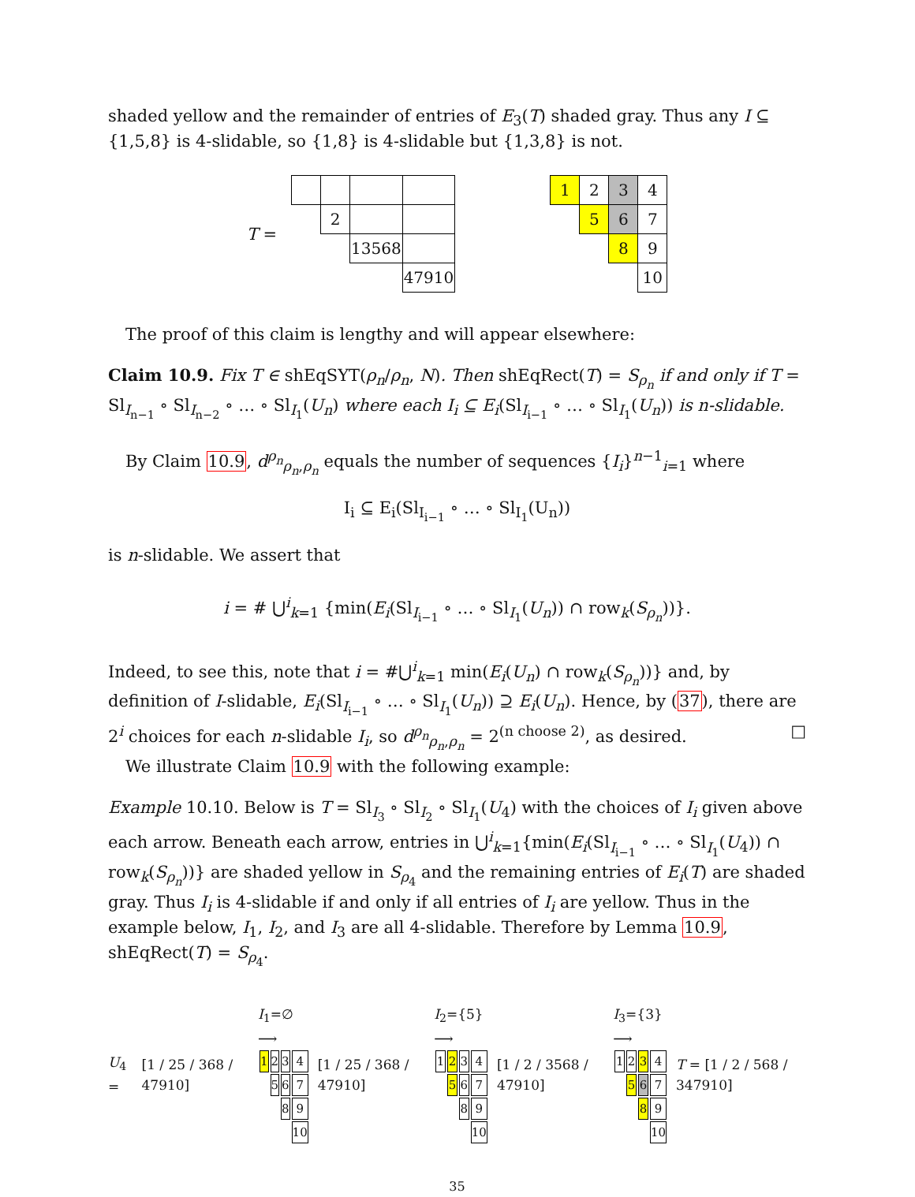shaded yellow and the remainder of entries of E<sub>3</sub>(T) shaded gray. Thus any I ⊆ {1,5,8} is 4-slidable, so {1,8} is 4-slidable but {1,3,8} is not.
T =
| | 2 | | |
| | | 13568 | |
| | | | 47910 |
| 1 | 2 | 3 | 4 |
| | 5 | 6 | 7 |
| | | 8 | 9 |
| | | | 10 |
The proof of this claim is lengthy and will appear elsewhere:
Claim 10.9. Fix T ∈ shEqSYT(ρ<sub>n</sub>/ρ<sub>n</sub>, N). Then shEqRect(T) = S<sub>ρ<sub>n</sub></sub> if and only if T = Sl<sub>I<sub>n−1</sub></sub> ∘ Sl<sub>I<sub>n−2</sub></sub> ∘ … ∘ Sl<sub>I<sub>1</sub></sub>(U<sub>n</sub>) where each I<sub>i</sub> ⊆ E<sub>i</sub>(Sl<sub>I<sub>i−1</sub></sub> ∘ … ∘ Sl<sub>I<sub>1</sub></sub>(U<sub>n</sub>)) is n-slidable.
By Claim 10.9, d<sup>ρ<sub>n</sub></sup><sub>ρ<sub>n</sub>,ρ<sub>n</sub></sub> equals the number of sequences {I<sub>i</sub>}<sup>n−1</sup><sub>i=1</sub> where
I<sub>i</sub> ⊆ E<sub>i</sub>(Sl<sub>I<sub>i−1</sub></sub> ∘ … ∘ Sl<sub>I<sub>1</sub></sub>(U<sub>n</sub>))
is n-slidable. We assert that
i = # ⋃<sup>i</sup><sub>k=1</sub> {min(E<sub>i</sub>(Sl<sub>I<sub>i−1</sub></sub> ∘ … ∘ Sl<sub>I<sub>1</sub></sub>(U<sub>n</sub>)) ∩ row<sub>k</sub>(S<sub>ρ<sub>n</sub></sub>))}.
Indeed, to see this, note that i = #⋃<sup>i</sup><sub>k=1</sub> min(E<sub>i</sub>(U<sub>n</sub>) ∩ row<sub>k</sub>(S<sub>ρ<sub>n</sub></sub>))} and, by definition of I-slidable, E<sub>i</sub>(Sl<sub>I<sub>i−1</sub></sub> ∘ … ∘ Sl<sub>I<sub>1</sub></sub>(U<sub>n</sub>)) ⊇ E<sub>i</sub>(U<sub>n</sub>). Hence, by (37), there are 2<sup>i</sup> choices for each n-slidable I<sub>i</sub>, so d<sup>ρ<sub>n</sub></sup><sub>ρ<sub>n</sub>,ρ<sub>n</sub></sub> = 2<sup>(n choose 2)</sup>, as desired. □
We illustrate Claim 10.9 with the following example:
Example 10.10. Below is T = Sl<sub>I<sub>3</sub></sub> ∘ Sl<sub>I<sub>2</sub></sub> ∘ Sl<sub>I<sub>1</sub></sub>(U<sub>4</sub>) with the choices of I<sub>i</sub> given above each arrow. Beneath each arrow, entries in ⋃<sup>i</sup><sub>k=1</sub>{min(E<sub>i</sub>(Sl<sub>I<sub>i−1</sub></sub> ∘ … ∘ Sl<sub>I<sub>1</sub></sub>(U<sub>4</sub>)) ∩ row<sub>k</sub>(S<sub>ρ<sub>n</sub></sub>))} are shaded yellow in S<sub>ρ<sub>4</sub></sub> and the remaining entries of E<sub>i</sub>(T) are shaded gray. Thus I<sub>i</sub> is 4-slidable if and only if all entries of I<sub>i</sub> are yellow. Thus in the example below, I<sub>1</sub>, I<sub>2</sub>, and I<sub>3</sub> are all 4-slidable. Therefore by Lemma 10.9, shEqRect(T) = S<sub>ρ<sub>4</sub></sub>.
U<sub>4</sub> = [1 / 25 / 368 / 47910]
I<sub>1</sub>=∅ ⟶
| 1 | 2 | 3 | 4 |
| | 5 | 6 | 7 |
| | | 8 | 9 |
| | | | 10 |
[1 / 25 / 368 / 47910]
I<sub>2</sub>={5} ⟶
| 1 | 2 | 3 | 4 |
| | 5 | 6 | 7 |
| | | 8 | 9 |
| | | | 10 |
[1 / 2 / 3568 / 47910]
I<sub>3</sub>={3} ⟶
| 1 | 2 | 3 | 4 |
| | 5 | 6 | 7 |
| | | 8 | 9 |
| | | | 10 |
T = [1 / 2 / 568 / 347910]
35